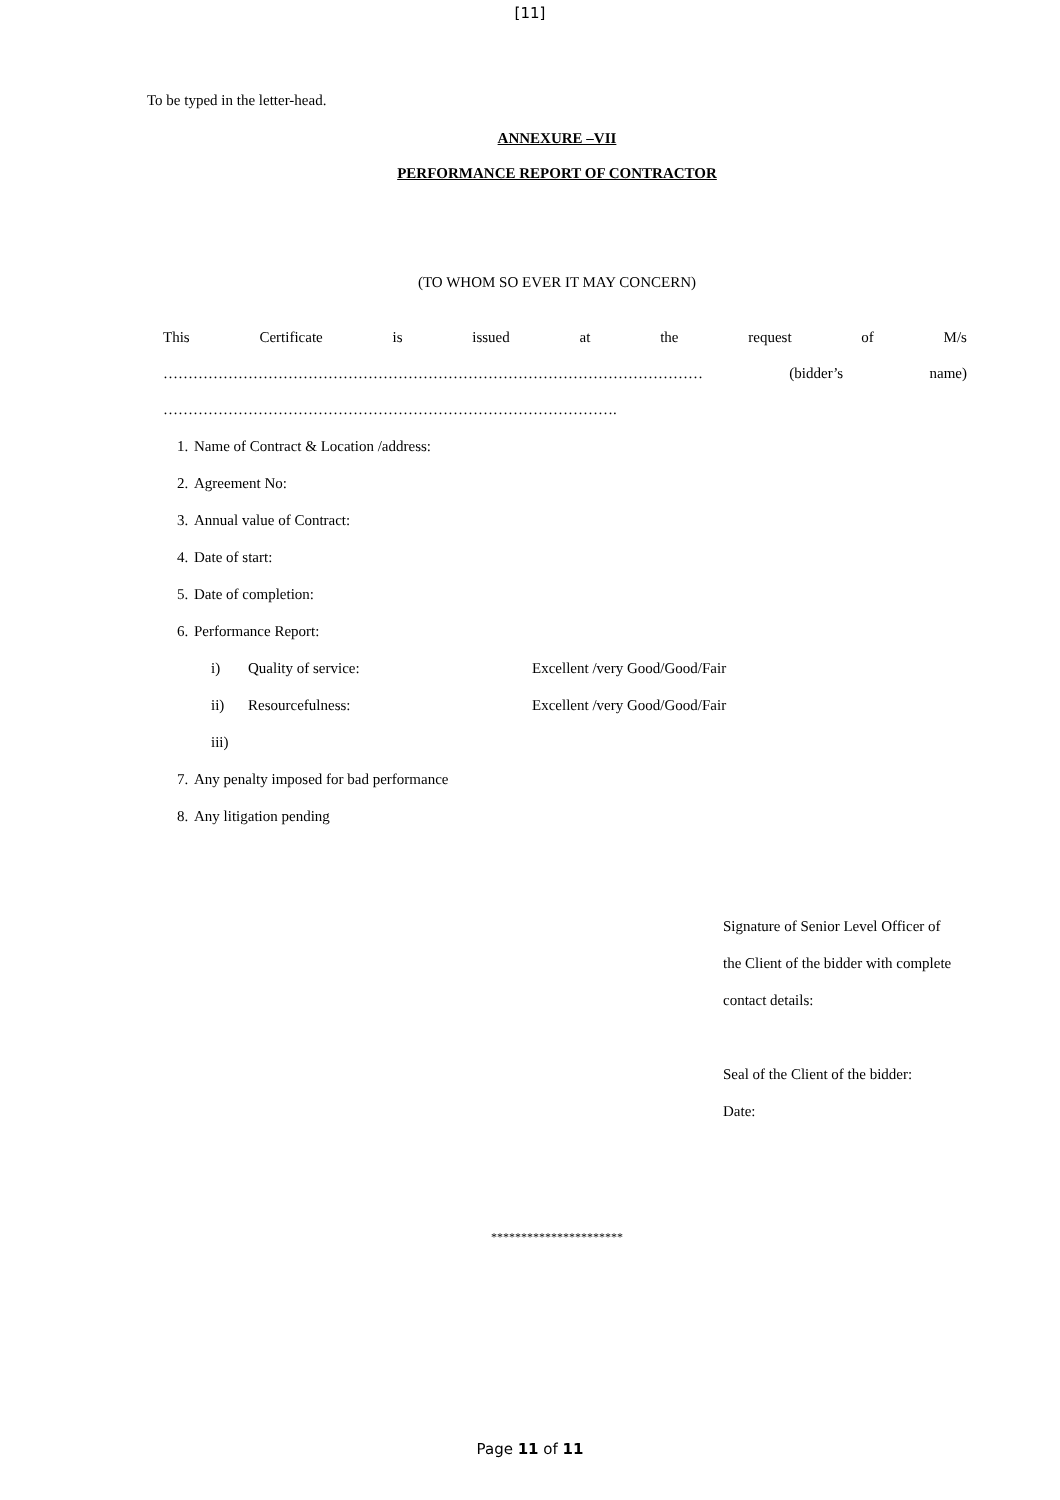[11]
To be typed in the letter-head.
ANNEXURE –VII
PERFORMANCE REPORT OF CONTRACTOR
(TO WHOM SO EVER IT MAY CONCERN)
This Certificate is issued at the request of M/s
……………………………………………………………………………………………… (bidder’s name)
……………………………………………………………………………….
1. Name of Contract & Location /address:
2. Agreement No:
3. Annual value of Contract:
4. Date of start:
5. Date of completion:
6. Performance Report:
i) Quality of service: Excellent /very Good/Good/Fair
ii) Resourcefulness: Excellent /very Good/Good/Fair
iii)
7. Any penalty imposed for bad performance
8. Any litigation pending
Signature of Senior Level Officer of
the Client of the bidder with complete
contact details:
Seal of the Client of the bidder:
Date:
**********************
Page 11 of 11